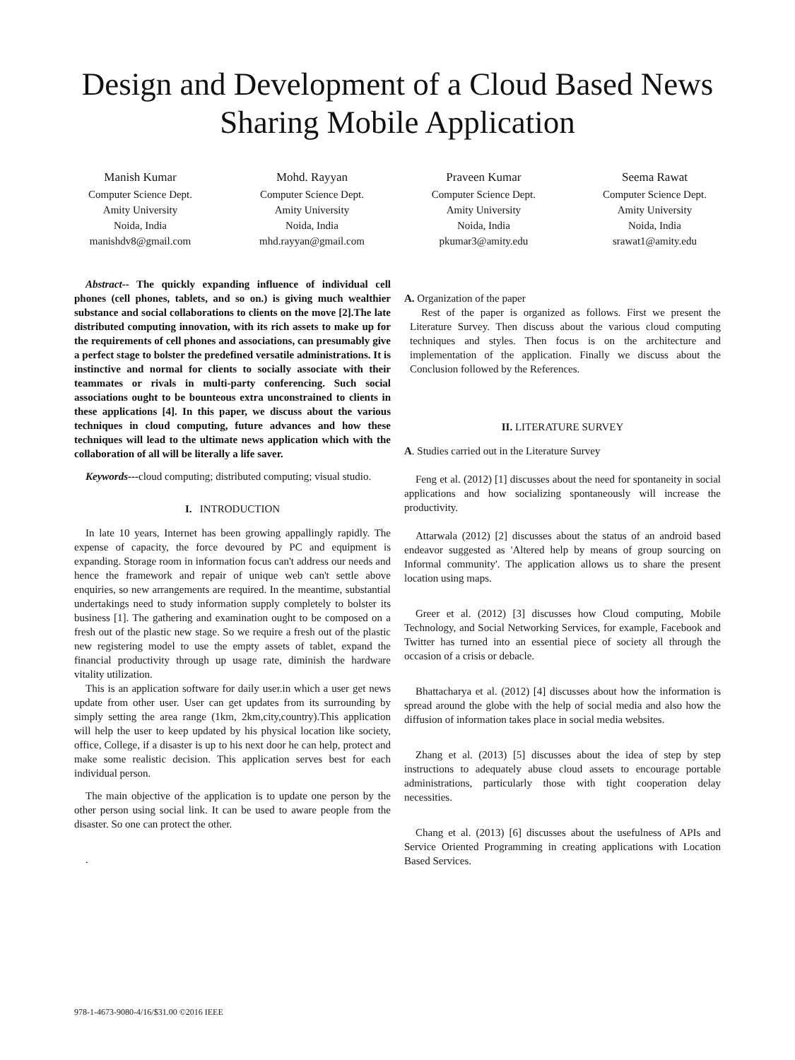Design and Development of a Cloud Based News Sharing Mobile Application
Manish Kumar
Computer Science Dept.
Amity University
Noida, India
manishdv8@gmail.com
Mohd. Rayyan
Computer Science Dept.
Amity University
Noida, India
mhd.rayyan@gmail.com
Praveen Kumar
Computer Science Dept.
Amity University
Noida, India
pkumar3@amity.edu
Seema Rawat
Computer Science Dept.
Amity University
Noida, India
srawat1@amity.edu
Abstract-- The quickly expanding influence of individual cell phones (cell phones, tablets, and so on.) is giving much wealthier substance and social collaborations to clients on the move [2].The late distributed computing innovation, with its rich assets to make up for the requirements of cell phones and associations, can presumably give a perfect stage to bolster the predefined versatile administrations. It is instinctive and normal for clients to socially associate with their teammates or rivals in multi-party conferencing. Such social associations ought to be bounteous extra unconstrained to clients in these applications [4]. In this paper, we discuss about the various techniques in cloud computing, future advances and how these techniques will lead to the ultimate news application which with the collaboration of all will be literally a life saver.
Keywords---cloud computing; distributed computing; visual studio.
I. INTRODUCTION
In late 10 years, Internet has been growing appallingly rapidly. The expense of capacity, the force devoured by PC and equipment is expanding. Storage room in information focus can't address our needs and hence the framework and repair of unique web can't settle above enquiries, so new arrangements are required. In the meantime, substantial undertakings need to study information supply completely to bolster its business [1]. The gathering and examination ought to be composed on a fresh out of the plastic new stage. So we require a fresh out of the plastic new registering model to use the empty assets of tablet, expand the financial productivity through up usage rate, diminish the hardware vitality utilization.
This is an application software for daily user.in which a user get news update from other user. User can get updates from its surrounding by simply setting the area range (1km, 2km,city,country).This application will help the user to keep updated by his physical location like society, office, College, if a disaster is up to his next door he can help, protect and make some realistic decision. This application serves best for each individual person.
The main objective of the application is to update one person by the other person using social link. It can be used to aware people from the disaster. So one can protect the other.
.
A. Organization of the paper
Rest of the paper is organized as follows. First we present the Literature Survey. Then discuss about the various cloud computing techniques and styles. Then focus is on the architecture and implementation of the application. Finally we discuss about the Conclusion followed by the References.
II. LITERATURE SURVEY
A. Studies carried out in the Literature Survey
Feng et al. (2012) [1] discusses about the need for spontaneity in social applications and how socializing spontaneously will increase the productivity.
Attarwala (2012) [2] discusses about the status of an android based endeavor suggested as 'Altered help by means of group sourcing on Informal community'. The application allows us to share the present location using maps.
Greer et al. (2012) [3] discusses how Cloud computing, Mobile Technology, and Social Networking Services, for example, Facebook and Twitter has turned into an essential piece of society all through the occasion of a crisis or debacle.
Bhattacharya et al. (2012) [4] discusses about how the information is spread around the globe with the help of social media and also how the diffusion of information takes place in social media websites.
Zhang et al. (2013) [5] discusses about the idea of step by step instructions to adequately abuse cloud assets to encourage portable administrations, particularly those with tight cooperation delay necessities.
Chang et al. (2013) [6] discusses about the usefulness of APIs and Service Oriented Programming in creating applications with Location Based Services.
978-1-4673-9080-4/16/$31.00 ©2016 IEEE